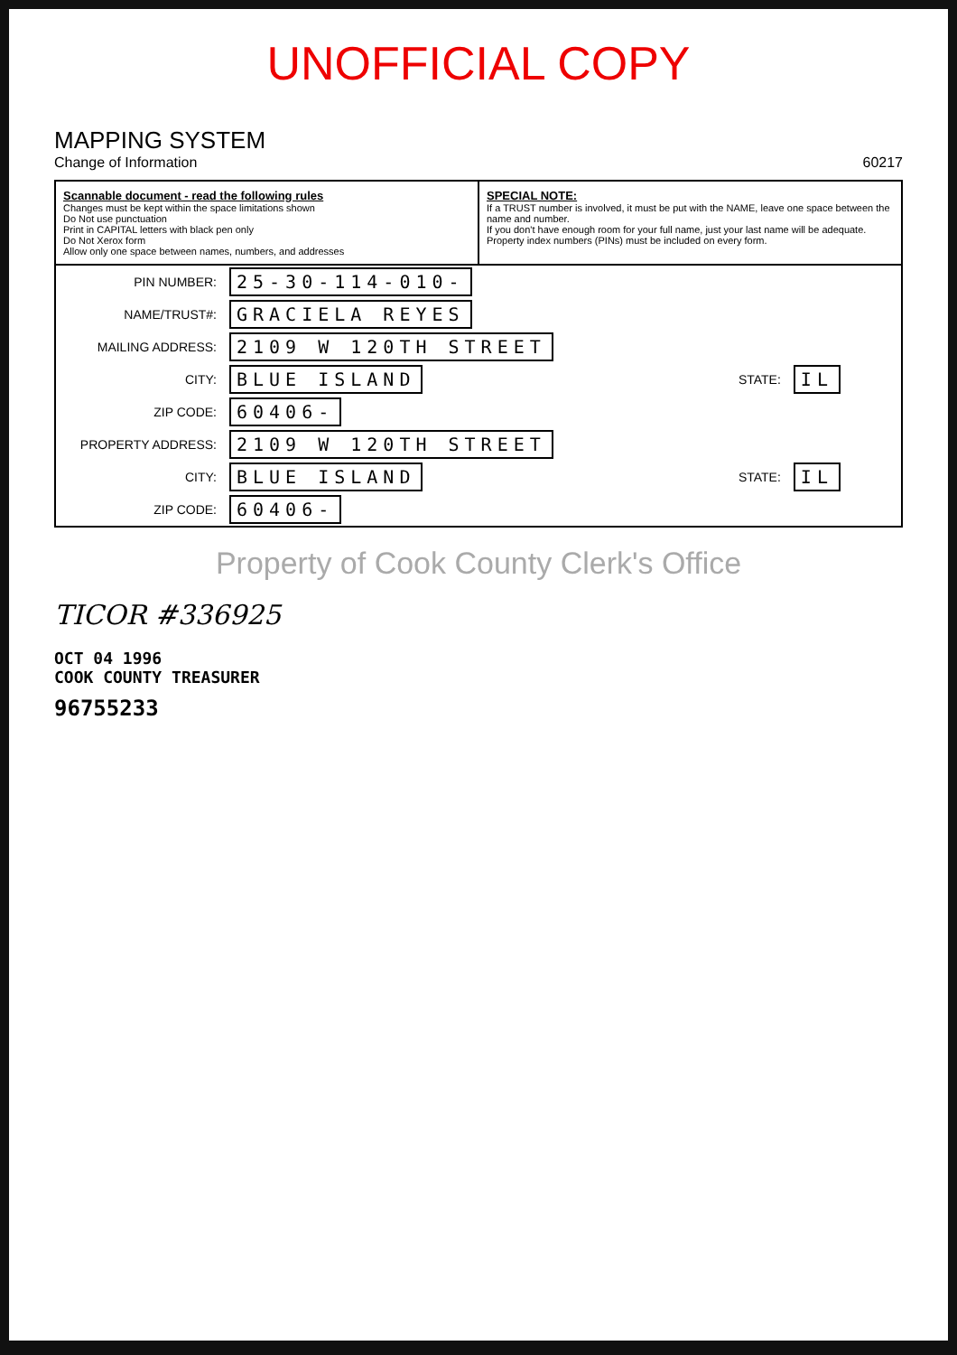UNOFFICIAL COPY
MAPPING SYSTEM
Change of Information
60217
Scannable document - read the following rules
Changes must be kept within the space limitations shown
Do Not use punctuation
Print in CAPITAL letters with black pen only
Do Not Xerox form
Allow only one space between names, numbers, and addresses
SPECIAL NOTE:
If a TRUST number is involved, it must be put with the NAME, leave one space between the name and number.
If you don't have enough room for your full name, just your last name will be adequate.
Property index numbers (PINs) must be included on every form.
| PIN NUMBER: | 25-30-114-010- | | |
| NAME/TRUST#: | GRACIELA REYES | | |
| MAILING ADDRESS: | 2109 W 120TH STREET | | |
| CITY: | BLUE ISLAND | STATE: | IL |
| ZIP CODE: | 60406- | | |
| PROPERTY ADDRESS: | 2109 W 120TH STREET | | |
| CITY: | BLUE ISLAND | STATE: | IL |
| ZIP CODE: | 60406- | | |
Property of Cook County Clerk's Office
TICOR #336925
OCT 04 1996
COOK COUNTY TREASURER
96755233